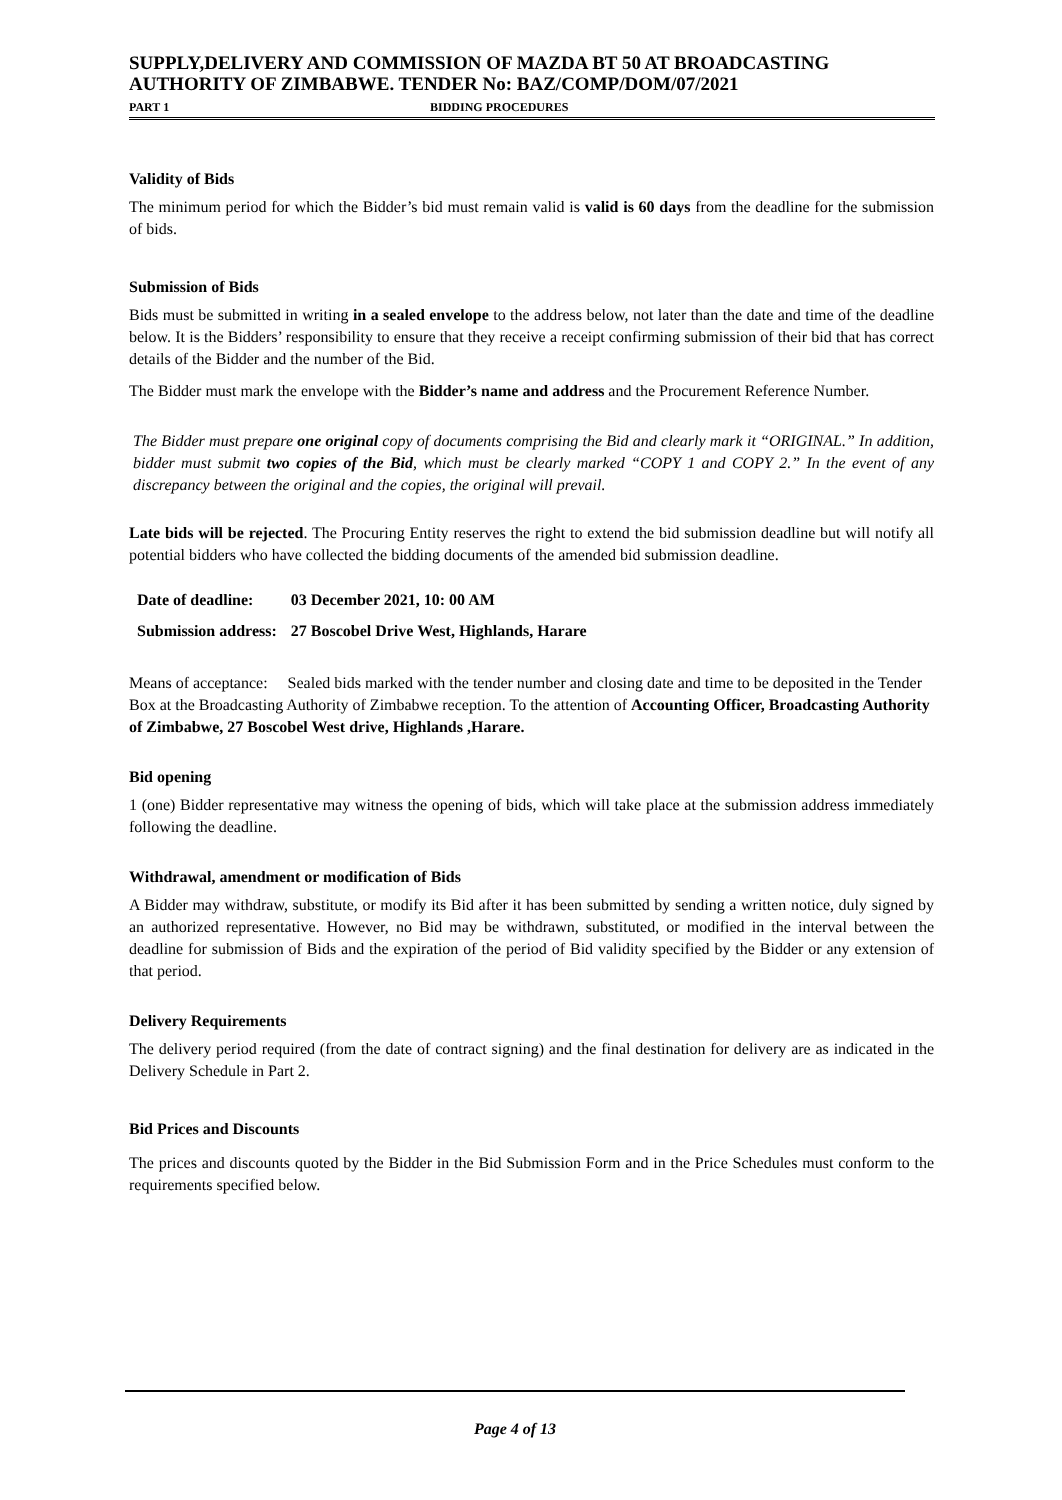SUPPLY,DELIVERY AND COMMISSION OF MAZDA BT 50 AT BROADCASTING AUTHORITY OF ZIMBABWE. TENDER No: BAZ/COMP/DOM/07/2021
PART 1 BIDDING PROCEDURES
Validity of Bids
The minimum period for which the Bidder’s bid must remain valid is valid is 60 days from the deadline for the submission of bids.
Submission of Bids
Bids must be submitted in writing in a sealed envelope to the address below, not later than the date and time of the deadline below. It is the Bidders’ responsibility to ensure that they receive a receipt confirming submission of their bid that has correct details of the Bidder and the number of the Bid.
The Bidder must mark the envelope with the Bidder’s name and address and the Procurement Reference Number.
The Bidder must prepare one original copy of documents comprising the Bid and clearly mark it “ORIGINAL.” In addition, bidder must submit two copies of the Bid, which must be clearly marked “COPY 1 and COPY 2.” In the event of any discrepancy between the original and the copies, the original will prevail.
Late bids will be rejected. The Procuring Entity reserves the right to extend the bid submission deadline but will notify all potential bidders who have collected the bidding documents of the amended bid submission deadline.
| Date of deadline: | 03 December 2021, 10: 00 AM |
| Submission address: | 27 Boscobel Drive West, Highlands, Harare |
Means of acceptance: Sealed bids marked with the tender number and closing date and time to be deposited in the Tender Box at the Broadcasting Authority of Zimbabwe reception. To the attention of Accounting Officer, Broadcasting Authority of Zimbabwe, 27 Boscobel West drive, Highlands ,Harare.
Bid opening
1 (one) Bidder representative may witness the opening of bids, which will take place at the submission address immediately following the deadline.
Withdrawal, amendment or modification of Bids
A Bidder may withdraw, substitute, or modify its Bid after it has been submitted by sending a written notice, duly signed by an authorized representative. However, no Bid may be withdrawn, substituted, or modified in the interval between the deadline for submission of Bids and the expiration of the period of Bid validity specified by the Bidder or any extension of that period.
Delivery Requirements
The delivery period required (from the date of contract signing) and the final destination for delivery are as indicated in the Delivery Schedule in Part 2.
Bid Prices and Discounts
The prices and discounts quoted by the Bidder in the Bid Submission Form and in the Price Schedules must conform to the requirements specified below.
Page 4 of 13